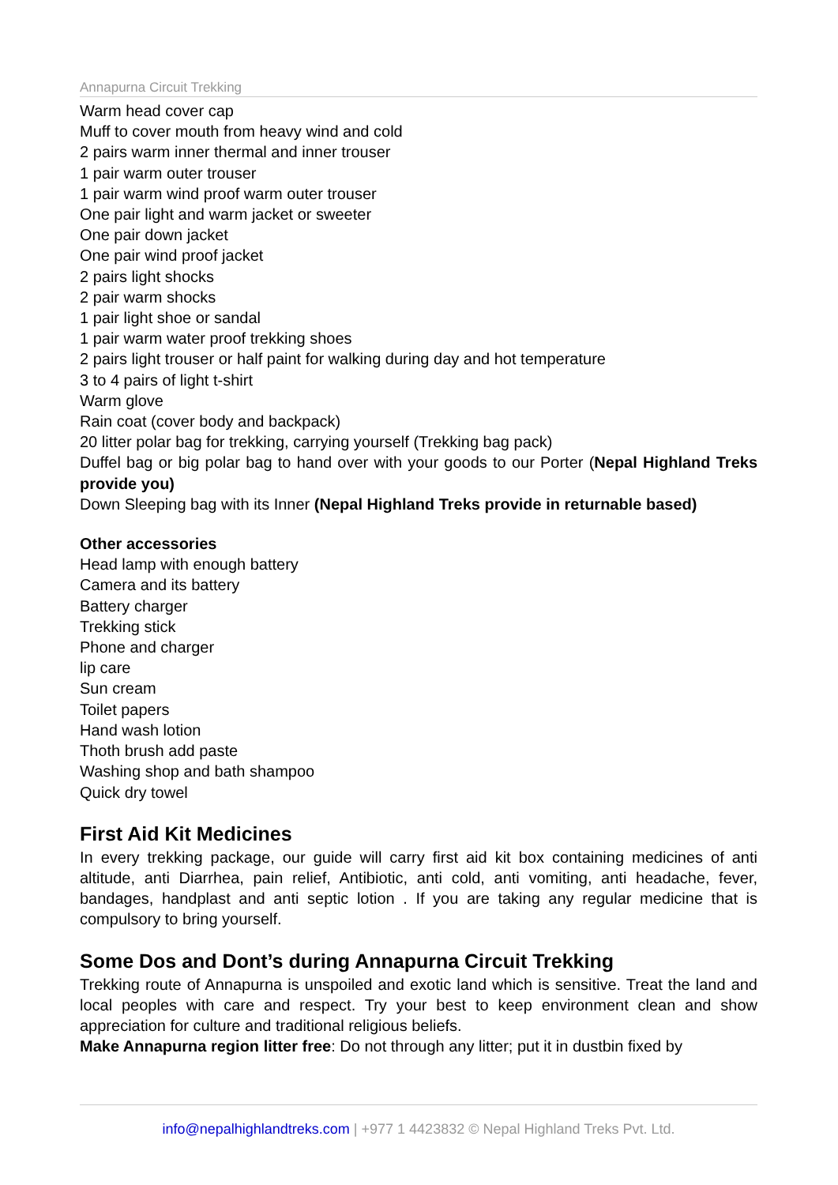Annapurna Circuit Trekking
Warm head cover cap
Muff to cover mouth from heavy wind and cold
2 pairs warm inner thermal and inner trouser
1 pair warm outer trouser
1 pair warm wind proof warm outer trouser
One pair light and warm jacket or sweeter
One pair down jacket
One pair wind proof jacket
2 pairs light shocks
2 pair warm shocks
1 pair light shoe or sandal
1 pair warm water proof trekking shoes
2 pairs light trouser or half paint for walking during day and hot temperature
3 to 4 pairs of light t-shirt
Warm glove
Rain coat (cover body and backpack)
20 litter polar bag for trekking, carrying yourself (Trekking bag pack)
Duffel bag or big polar bag to hand over with your goods to our Porter (Nepal Highland Treks provide you)
Down Sleeping bag with its Inner (Nepal Highland Treks provide in returnable based)
Other accessories
Head lamp with enough battery
Camera and its battery
Battery charger
Trekking stick
Phone and charger
lip care
Sun cream
Toilet papers
Hand wash lotion
Thoth brush add paste
Washing shop and bath shampoo
Quick dry towel
First Aid Kit Medicines
In every trekking package, our guide will carry first aid kit box containing medicines of anti altitude, anti Diarrhea, pain relief, Antibiotic, anti cold, anti vomiting, anti headache, fever, bandages, handplast and anti septic lotion . If you are taking any regular medicine that is compulsory to bring yourself.
Some Dos and Dont’s during Annapurna Circuit Trekking
Trekking route of Annapurna is unspoiled and exotic land which is sensitive. Treat the land and local peoples with care and respect. Try your best to keep environment clean and show appreciation for culture and traditional religious beliefs.
Make Annapurna region litter free: Do not through any litter; put it in dustbin fixed by
info@nepalhighlandtreks.com | +977 1 4423832 © Nepal Highland Treks Pvt. Ltd.